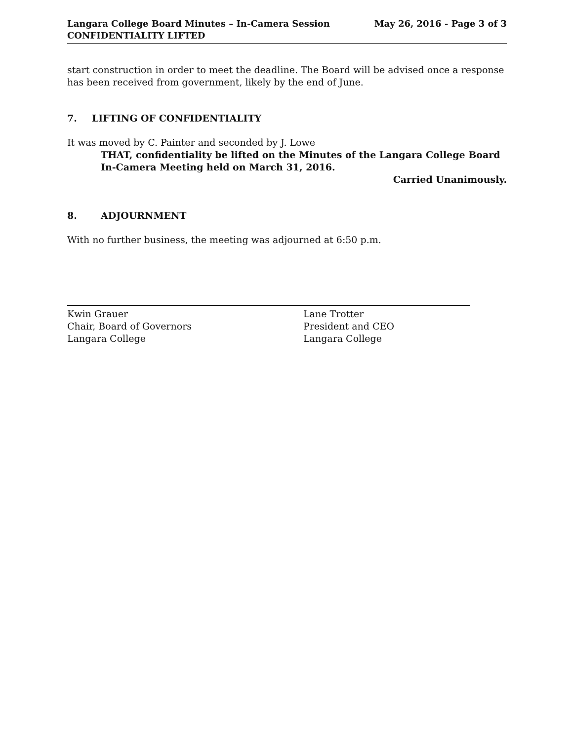Langara College Board Minutes – In-Camera Session
CONFIDENTIALITY LIFTED
May 26, 2016 - Page 3 of 3
start construction in order to meet the deadline. The Board will be advised once a response has been received from government, likely by the end of June.
7. LIFTING OF CONFIDENTIALITY
It was moved by C. Painter and seconded by J. Lowe
THAT, confidentiality be lifted on the Minutes of the Langara College Board
In-Camera Meeting held on March 31, 2016.
Carried Unanimously.
8. ADJOURNMENT
With no further business, the meeting was adjourned at 6:50 p.m.
Kwin Grauer
Chair, Board of Governors
Langara College
Lane Trotter
President and CEO
Langara College